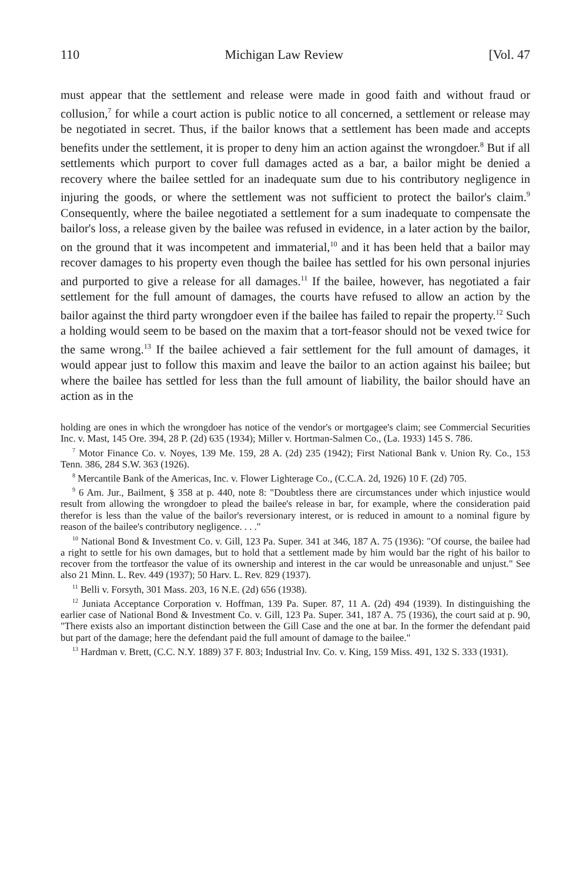110 Michigan Law Review [Vol. 47
must appear that the settlement and release were made in good faith and without fraud or collusion,<sup>7</sup> for while a court action is public notice to all concerned, a settlement or release may be negotiated in secret. Thus, if the bailor knows that a settlement has been made and accepts benefits under the settlement, it is proper to deny him an action against the wrongdoer.<sup>8</sup> But if all settlements which purport to cover full damages acted as a bar, a bailor might be denied a recovery where the bailee settled for an inadequate sum due to his contributory negligence in injuring the goods, or where the settlement was not sufficient to protect the bailor's claim.<sup>9</sup> Consequently, where the bailee negotiated a settlement for a sum inadequate to compensate the bailor's loss, a release given by the bailee was refused in evidence, in a later action by the bailor, on the ground that it was incompetent and immaterial,<sup>10</sup> and it has been held that a bailor may recover damages to his property even though the bailee has settled for his own personal injuries and purported to give a release for all damages.<sup>11</sup> If the bailee, however, has negotiated a fair settlement for the full amount of damages, the courts have refused to allow an action by the bailor against the third party wrongdoer even if the bailee has failed to repair the property.<sup>12</sup> Such a holding would seem to be based on the maxim that a tort-feasor should not be vexed twice for the same wrong.<sup>13</sup> If the bailee achieved a fair settlement for the full amount of damages, it would appear just to follow this maxim and leave the bailor to an action against his bailee; but where the bailee has settled for less than the full amount of liability, the bailor should have an action as in the
holding are ones in which the wrongdoer has notice of the vendor's or mortgagee's claim; see Commercial Securities Inc. v. Mast, 145 Ore. 394, 28 P. (2d) 635 (1934); Miller v. Hortman-Salmen Co., (La. 1933) 145 S. 786.
<sup>7</sup> Motor Finance Co. v. Noyes, 139 Me. 159, 28 A. (2d) 235 (1942); First National Bank v. Union Ry. Co., 153 Tenn. 386, 284 S.W. 363 (1926).
<sup>8</sup> Mercantile Bank of the Americas, Inc. v. Flower Lighterage Co., (C.C.A. 2d, 1926) 10 F. (2d) 705.
<sup>9</sup> 6 Am. Jur., Bailment, § 358 at p. 440, note 8: "Doubtless there are circumstances under which injustice would result from allowing the wrongdoer to plead the bailee's release in bar, for example, where the consideration paid therefor is less than the value of the bailor's reversionary interest, or is reduced in amount to a nominal figure by reason of the bailee's contributory negligence. . . ."
<sup>10</sup> National Bond & Investment Co. v. Gill, 123 Pa. Super. 341 at 346, 187 A. 75 (1936): "Of course, the bailee had a right to settle for his own damages, but to hold that a settlement made by him would bar the right of his bailor to recover from the tortfeasor the value of its ownership and interest in the car would be unreasonable and unjust." See also 21 Minn. L. Rev. 449 (1937); 50 Harv. L. Rev. 829 (1937).
<sup>11</sup> Belli v. Forsyth, 301 Mass. 203, 16 N.E. (2d) 656 (1938).
<sup>12</sup> Juniata Acceptance Corporation v. Hoffman, 139 Pa. Super. 87, 11 A. (2d) 494 (1939). In distinguishing the earlier case of National Bond & Investment Co. v. Gill, 123 Pa. Super. 341, 187 A. 75 (1936), the court said at p. 90, "There exists also an important distinction between the Gill Case and the one at bar. In the former the defendant paid but part of the damage; here the defendant paid the full amount of damage to the bailee."
<sup>13</sup> Hardman v. Brett, (C.C. N.Y. 1889) 37 F. 803; Industrial Inv. Co. v. King, 159 Miss. 491, 132 S. 333 (1931).